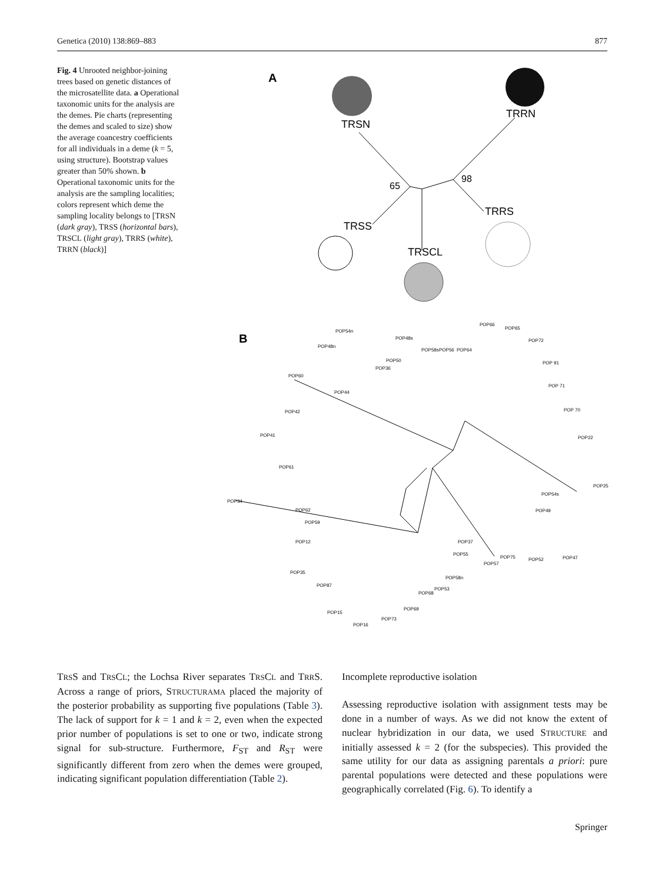Genetica (2010) 138:869–883 877
Fig. 4 Unrooted neighbor-joining trees based on genetic distances of the microsatellite data. a Operational taxonomic units for the analysis are the demes. Pie charts (representing the demes and scaled to size) show the average coancestry coefficients for all individuals in a deme (k = 5, using structure). Bootstrap values greater than 50% shown. b Operational taxonomic units for the analysis are the sampling localities; colors represent which deme the sampling locality belongs to [TRSN (dark gray), TRSS (horizontal bars), TRSCL (light gray), TRRS (white), TRRN (black)]
A
TRSN
TRRN
TRSS
TRSCL
TRRS
65
98
B
POP54n
POP48n
POP48s
POP66
POP65
POP72
POP58s
POP56
POP64
POP50
POP36
POP 91
POP60
POP44
POP 71
POP42
POP 70
POP41
POP22
POP61
POP25
POP54s
POP34
POP62
POP49
POP59
POP12
POP37
POP55
POP75
POP52
POP47
POP57
POP35
POP58n
POP87
POP53
POP68
POP69
POP15
POP73
POP16
TRSS and TRSCL; the Lochsa River separates TRSCL and TRRS. Across a range of priors, STRUCTURAMA placed the majority of the posterior probability as supporting five populations (Table 3). The lack of support for k = 1 and k = 2, even when the expected prior number of populations is set to one or two, indicate strong signal for sub-structure. Furthermore, F<sub>ST</sub> and R<sub>ST</sub> were significantly different from zero when the demes were grouped, indicating significant population differentiation (Table 2).
Incomplete reproductive isolation
Assessing reproductive isolation with assignment tests may be done in a number of ways. As we did not know the extent of nuclear hybridization in our data, we used STRUCTURE and initially assessed k = 2 (for the subspecies). This provided the same utility for our data as assigning parentals a priori: pure parental populations were detected and these populations were geographically correlated (Fig. 6). To identify a
Springer